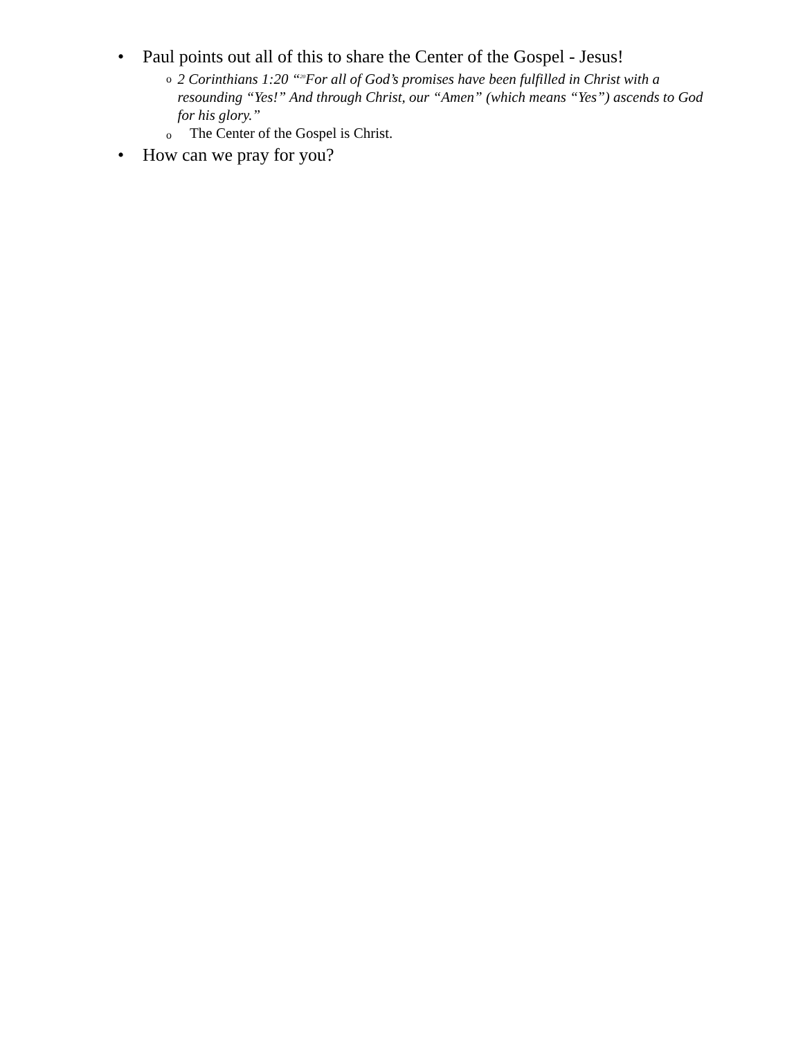• Paul points out all of this to share the Center of the Gospel - Jesus!
o 2 Corinthians 1:20 “<sup>20</sup>For all of God’s promises have been fulfilled in Christ with a resounding “Yes!” And through Christ, our “Amen” (which means “Yes”) ascends to God for his glory.”
o The Center of the Gospel is Christ.
• How can we pray for you?